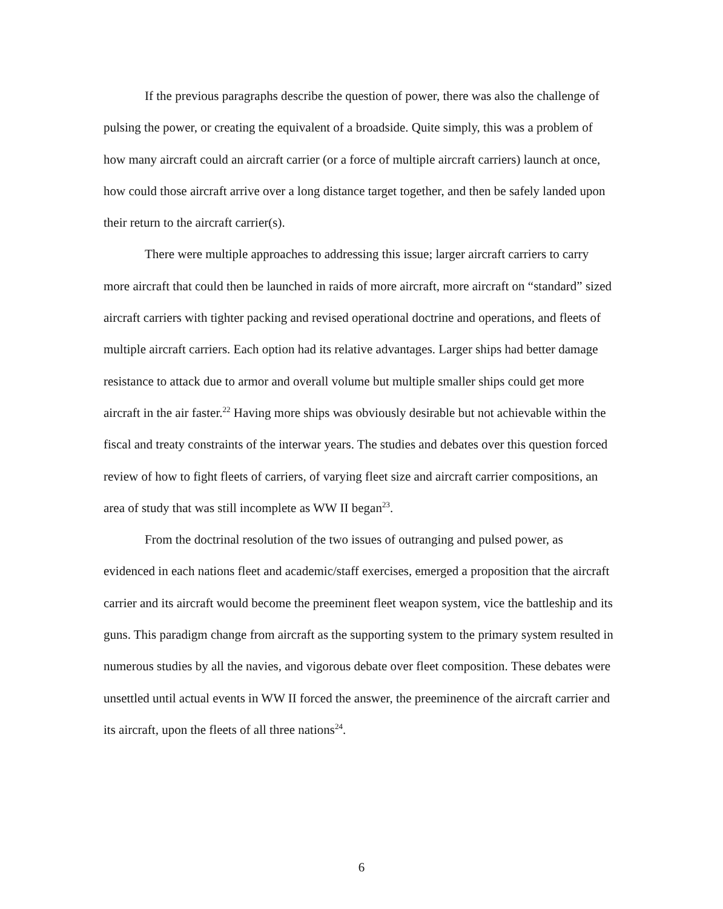If the previous paragraphs describe the question of power, there was also the challenge of pulsing the power, or creating the equivalent of a broadside. Quite simply, this was a problem of how many aircraft could an aircraft carrier (or a force of multiple aircraft carriers) launch at once, how could those aircraft arrive over a long distance target together, and then be safely landed upon their return to the aircraft carrier(s).
There were multiple approaches to addressing this issue; larger aircraft carriers to carry more aircraft that could then be launched in raids of more aircraft, more aircraft on “standard” sized aircraft carriers with tighter packing and revised operational doctrine and operations, and fleets of multiple aircraft carriers. Each option had its relative advantages. Larger ships had better damage resistance to attack due to armor and overall volume but multiple smaller ships could get more aircraft in the air faster.<sup>22</sup> Having more ships was obviously desirable but not achievable within the fiscal and treaty constraints of the interwar years. The studies and debates over this question forced review of how to fight fleets of carriers, of varying fleet size and aircraft carrier compositions, an area of study that was still incomplete as WW II began<sup>23</sup>.
From the doctrinal resolution of the two issues of outranging and pulsed power, as evidenced in each nations fleet and academic/staff exercises, emerged a proposition that the aircraft carrier and its aircraft would become the preeminent fleet weapon system, vice the battleship and its guns. This paradigm change from aircraft as the supporting system to the primary system resulted in numerous studies by all the navies, and vigorous debate over fleet composition. These debates were unsettled until actual events in WW II forced the answer, the preeminence of the aircraft carrier and its aircraft, upon the fleets of all three nations<sup>24</sup>.
6